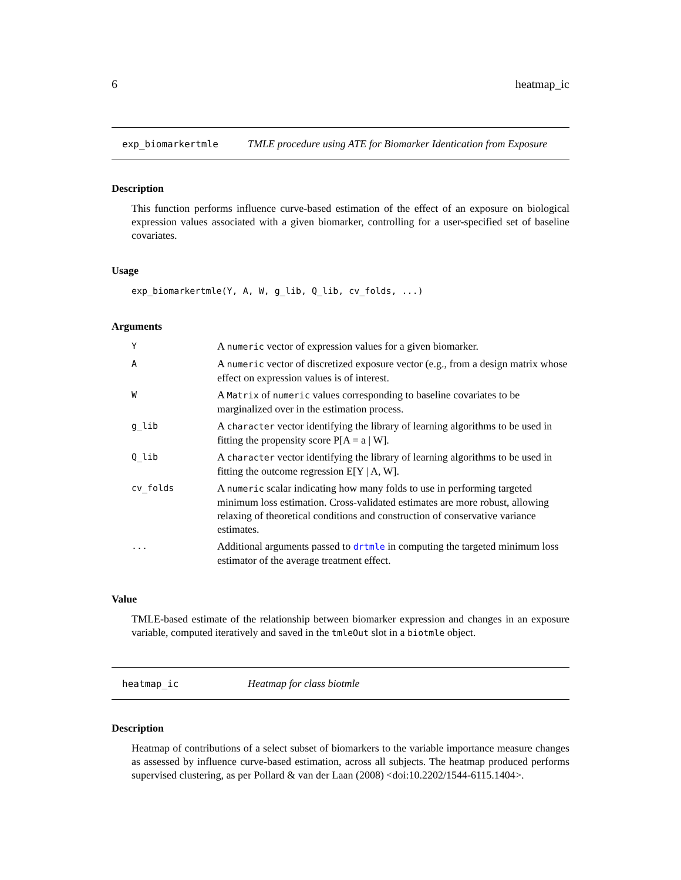6 heatmap_ic
exp_biomarkertmle TMLE procedure using ATE for Biomarker Identication from Exposure
Description
This function performs influence curve-based estimation of the effect of an exposure on biological expression values associated with a given biomarker, controlling for a user-specified set of baseline covariates.
Usage
exp_biomarkertmle(Y, A, W, g_lib, Q_lib, cv_folds, ...)
Arguments
| Y | A numeric vector of expression values for a given biomarker. |
| A | A numeric vector of discretized exposure vector (e.g., from a design matrix whose effect on expression values is of interest. |
| W | A Matrix of numeric values corresponding to baseline covariates to be marginalized over in the estimation process. |
| g_lib | A character vector identifying the library of learning algorithms to be used in fitting the propensity score P[A = a / W]. |
| Q_lib | A character vector identifying the library of learning algorithms to be used in fitting the outcome regression E[Y / A, W]. |
| cv_folds | A numeric scalar indicating how many folds to use in performing targeted minimum loss estimation. Cross-validated estimates are more robust, allowing relaxing of theoretical conditions and construction of conservative variance estimates. |
| ... | Additional arguments passed to drtmle in computing the targeted minimum loss estimator of the average treatment effect. |
Value
TMLE-based estimate of the relationship between biomarker expression and changes in an exposure variable, computed iteratively and saved in the tmleOut slot in a biotmle object.
heatmap_ic Heatmap for class biotmle
Description
Heatmap of contributions of a select subset of biomarkers to the variable importance measure changes as assessed by influence curve-based estimation, across all subjects. The heatmap produced performs supervised clustering, as per Pollard & van der Laan (2008) <doi:10.2202/1544-6115.1404>.